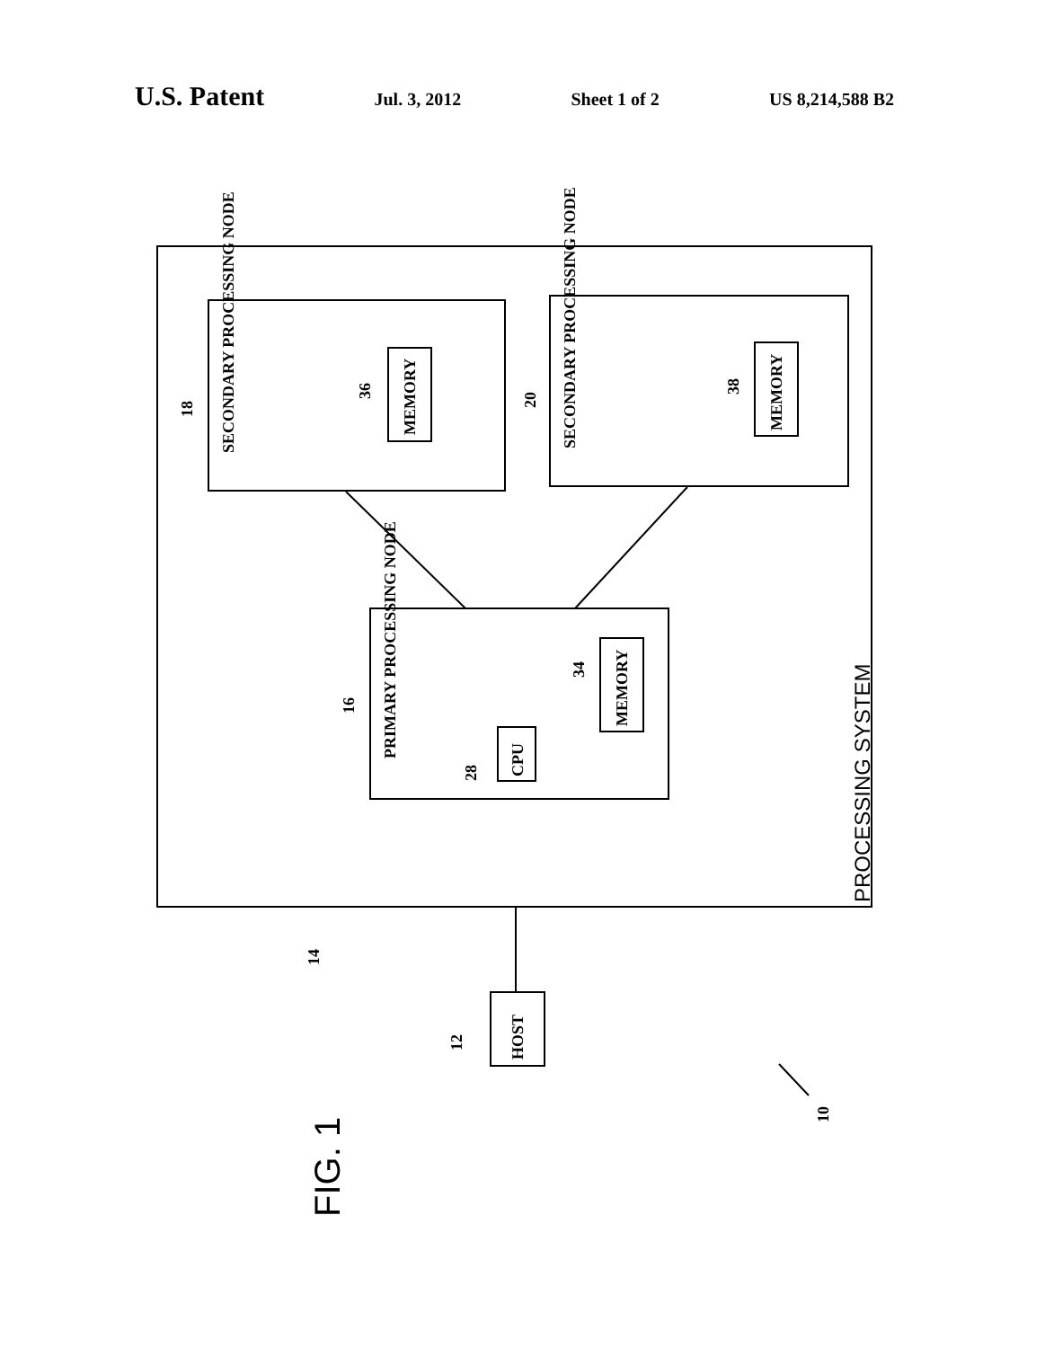U.S. Patent Jul. 3, 2012 Sheet 1 of 2 US 8,214,588 B2
SECONDARY PROCESSING NODE
SECONDARY PROCESSING NODE
PRIMARY PROCESSING NODE
MEMORY
MEMORY
MEMORY
CPU
HOST
18
20
16
36
38
34
28
12
14
10
PROCESSING SYSTEM
FIG. 1